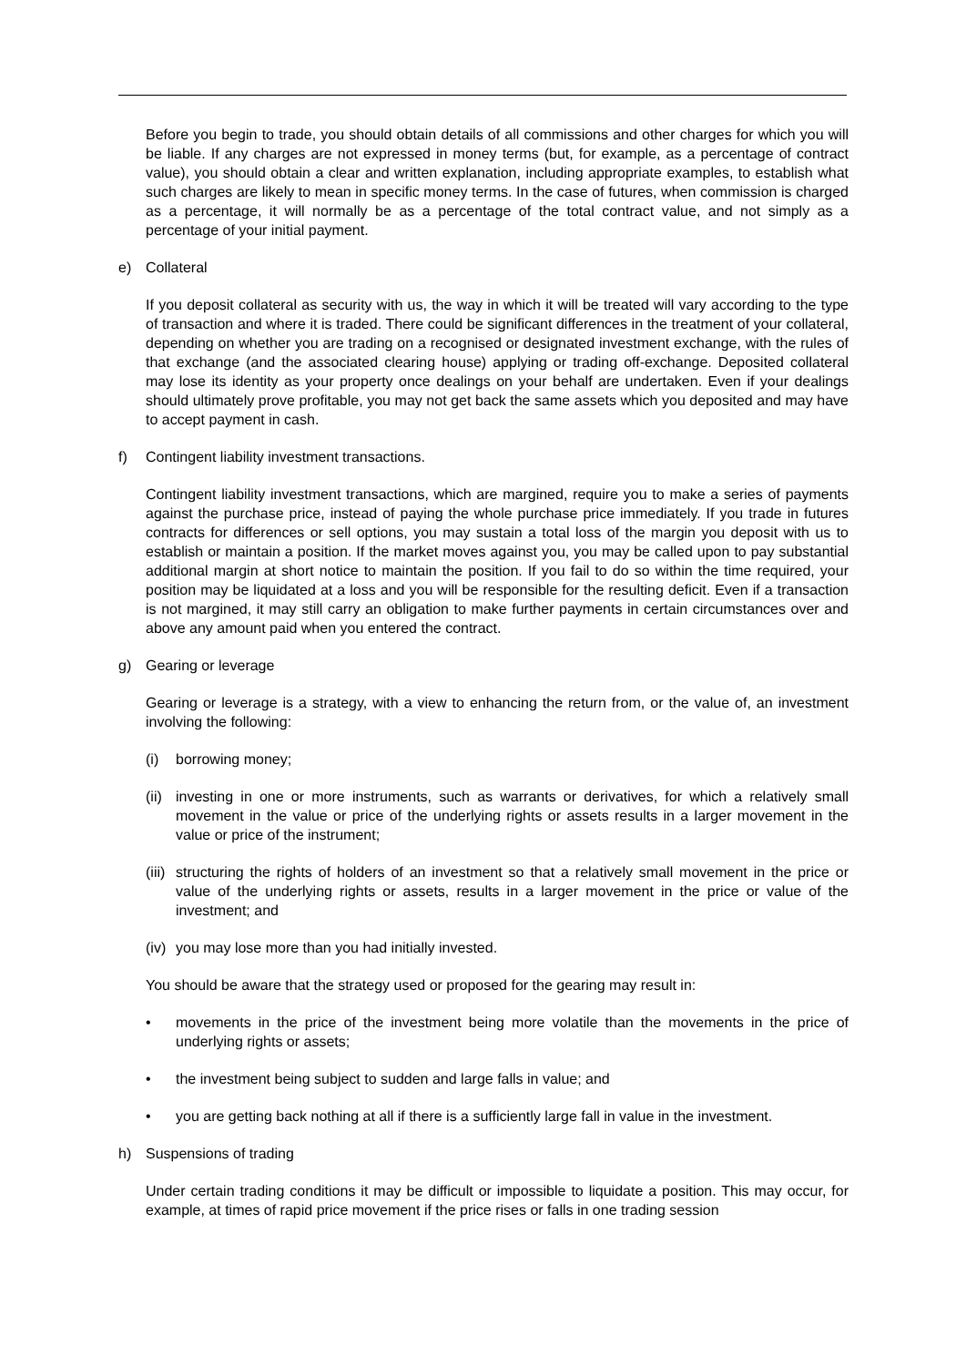Before you begin to trade, you should obtain details of all commissions and other charges for which you will be liable. If any charges are not expressed in money terms (but, for example, as a percentage of contract value), you should obtain a clear and written explanation, including appropriate examples, to establish what such charges are likely to mean in specific money terms. In the case of futures, when commission is charged as a percentage, it will normally be as a percentage of the total contract value, and not simply as a percentage of your initial payment.
e) Collateral
If you deposit collateral as security with us, the way in which it will be treated will vary according to the type of transaction and where it is traded. There could be significant differences in the treatment of your collateral, depending on whether you are trading on a recognised or designated investment exchange, with the rules of that exchange (and the associated clearing house) applying or trading off-exchange. Deposited collateral may lose its identity as your property once dealings on your behalf are undertaken. Even if your dealings should ultimately prove profitable, you may not get back the same assets which you deposited and may have to accept payment in cash.
f) Contingent liability investment transactions.
Contingent liability investment transactions, which are margined, require you to make a series of payments against the purchase price, instead of paying the whole purchase price immediately. If you trade in futures contracts for differences or sell options, you may sustain a total loss of the margin you deposit with us to establish or maintain a position. If the market moves against you, you may be called upon to pay substantial additional margin at short notice to maintain the position. If you fail to do so within the time required, your position may be liquidated at a loss and you will be responsible for the resulting deficit. Even if a transaction is not margined, it may still carry an obligation to make further payments in certain circumstances over and above any amount paid when you entered the contract.
g) Gearing or leverage
Gearing or leverage is a strategy, with a view to enhancing the return from, or the value of, an investment involving the following:
(i) borrowing money;
(ii) investing in one or more instruments, such as warrants or derivatives, for which a relatively small movement in the value or price of the underlying rights or assets results in a larger movement in the value or price of the instrument;
(iii) structuring the rights of holders of an investment so that a relatively small movement in the price or value of the underlying rights or assets, results in a larger movement in the price or value of the investment; and
(iv) you may lose more than you had initially invested.
You should be aware that the strategy used or proposed for the gearing may result in:
• movements in the price of the investment being more volatile than the movements in the price of underlying rights or assets;
• the investment being subject to sudden and large falls in value; and
• you are getting back nothing at all if there is a sufficiently large fall in value in the investment.
h) Suspensions of trading
Under certain trading conditions it may be difficult or impossible to liquidate a position. This may occur, for example, at times of rapid price movement if the price rises or falls in one trading session